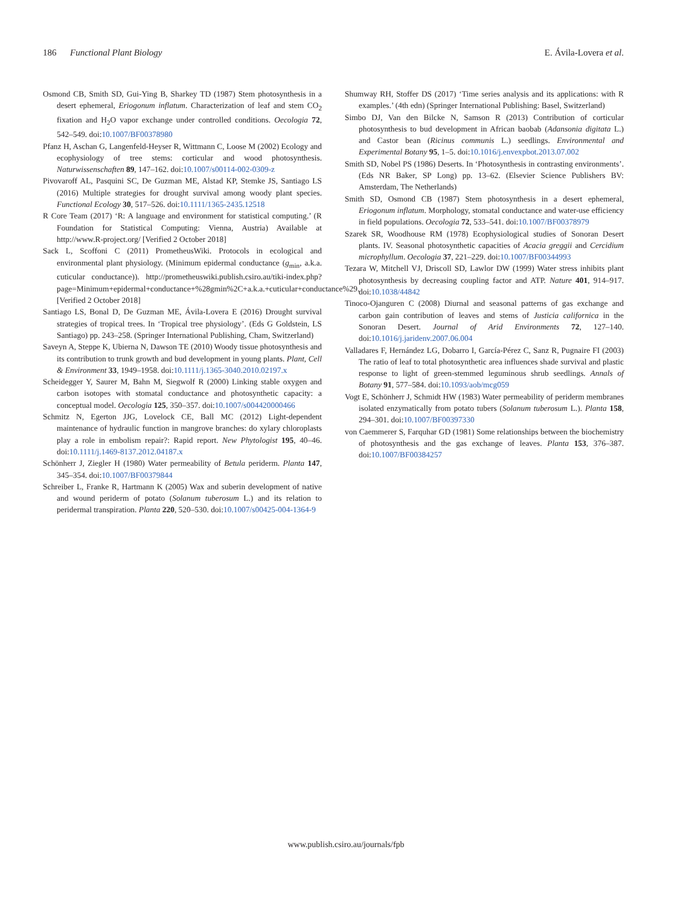186 Functional Plant Biology E. Ávila-Lovera et al.
Osmond CB, Smith SD, Gui-Ying B, Sharkey TD (1987) Stem photosynthesis in a desert ephemeral, Eriogonum inflatum. Characterization of leaf and stem CO<sub>2</sub> fixation and H<sub>2</sub>O vapor exchange under controlled conditions. Oecologia 72, 542–549. doi:10.1007/BF00378980
Pfanz H, Aschan G, Langenfeld-Heyser R, Wittmann C, Loose M (2002) Ecology and ecophysiology of tree stems: corticular and wood photosynthesis. Naturwissenschaften 89, 147–162. doi:10.1007/s00114-002-0309-z
Pivovaroff AL, Pasquini SC, De Guzman ME, Alstad KP, Stemke JS, Santiago LS (2016) Multiple strategies for drought survival among woody plant species. Functional Ecology 30, 517–526. doi:10.1111/1365-2435.12518
R Core Team (2017) ‘R: A language and environment for statistical computing.’ (R Foundation for Statistical Computing: Vienna, Austria) Available at http://www.R-project.org/ [Verified 2 October 2018]
Sack L, Scoffoni C (2011) PrometheusWiki. Protocols in ecological and environmental plant physiology. (Minimum epidermal conductance (g<sub>min</sub>, a.k.a. cuticular conductance)). http://prometheuswiki.publish.csiro.au/tiki-index.php?page=Minimum+epidermal+conductance+%28gmin%2C+a.k.a.+cuticular+conductance%29. [Verified 2 October 2018]
Santiago LS, Bonal D, De Guzman ME, Ávila-Lovera E (2016) Drought survival strategies of tropical trees. In ‘Tropical tree physiology’. (Eds G Goldstein, LS Santiago) pp. 243–258. (Springer International Publishing, Cham, Switzerland)
Saveyn A, Steppe K, Ubierna N, Dawson TE (2010) Woody tissue photosynthesis and its contribution to trunk growth and bud development in young plants. Plant, Cell & Environment 33, 1949–1958. doi:10.1111/j.1365-3040.2010.02197.x
Scheidegger Y, Saurer M, Bahn M, Siegwolf R (2000) Linking stable oxygen and carbon isotopes with stomatal conductance and photosynthetic capacity: a conceptual model. Oecologia 125, 350–357. doi:10.1007/s004420000466
Schmitz N, Egerton JJG, Lovelock CE, Ball MC (2012) Light-dependent maintenance of hydraulic function in mangrove branches: do xylary chloroplasts play a role in embolism repair?: Rapid report. New Phytologist 195, 40–46. doi:10.1111/j.1469-8137.2012.04187.x
Schönherr J, Ziegler H (1980) Water permeability of Betula periderm. Planta 147, 345–354. doi:10.1007/BF00379844
Schreiber L, Franke R, Hartmann K (2005) Wax and suberin development of native and wound periderm of potato (Solanum tuberosum L.) and its relation to peridermal transpiration. Planta 220, 520–530. doi:10.1007/s00425-004-1364-9
Shumway RH, Stoffer DS (2017) ‘Time series analysis and its applications: with R examples.’ (4th edn) (Springer International Publishing: Basel, Switzerland)
Simbo DJ, Van den Bilcke N, Samson R (2013) Contribution of corticular photosynthesis to bud development in African baobab (Adansonia digitata L.) and Castor bean (Ricinus communis L.) seedlings. Environmental and Experimental Botany 95, 1–5. doi:10.1016/j.envexpbot.2013.07.002
Smith SD, Nobel PS (1986) Deserts. In ‘Photosynthesis in contrasting environments’. (Eds NR Baker, SP Long) pp. 13–62. (Elsevier Science Publishers BV: Amsterdam, The Netherlands)
Smith SD, Osmond CB (1987) Stem photosynthesis in a desert ephemeral, Eriogonum inflatum. Morphology, stomatal conductance and water-use efficiency in field populations. Oecologia 72, 533–541. doi:10.1007/BF00378979
Szarek SR, Woodhouse RM (1978) Ecophysiological studies of Sonoran Desert plants. IV. Seasonal photosynthetic capacities of Acacia greggii and Cercidium microphyllum. Oecologia 37, 221–229. doi:10.1007/BF00344993
Tezara W, Mitchell VJ, Driscoll SD, Lawlor DW (1999) Water stress inhibits plant photosynthesis by decreasing coupling factor and ATP. Nature 401, 914–917. doi:10.1038/44842
Tinoco-Ojanguren C (2008) Diurnal and seasonal patterns of gas exchange and carbon gain contribution of leaves and stems of Justicia californica in the Sonoran Desert. Journal of Arid Environments 72, 127–140. doi:10.1016/j.jaridenv.2007.06.004
Valladares F, Hernández LG, Dobarro I, García-Pérez C, Sanz R, Pugnaire FI (2003) The ratio of leaf to total photosynthetic area influences shade survival and plastic response to light of green-stemmed leguminous shrub seedlings. Annals of Botany 91, 577–584. doi:10.1093/aob/mcg059
Vogt E, Schönherr J, Schmidt HW (1983) Water permeability of periderm membranes isolated enzymatically from potato tubers (Solanum tuberosum L.). Planta 158, 294–301. doi:10.1007/BF00397330
von Caemmerer S, Farquhar GD (1981) Some relationships between the biochemistry of photosynthesis and the gas exchange of leaves. Planta 153, 376–387. doi:10.1007/BF00384257
www.publish.csiro.au/journals/fpb